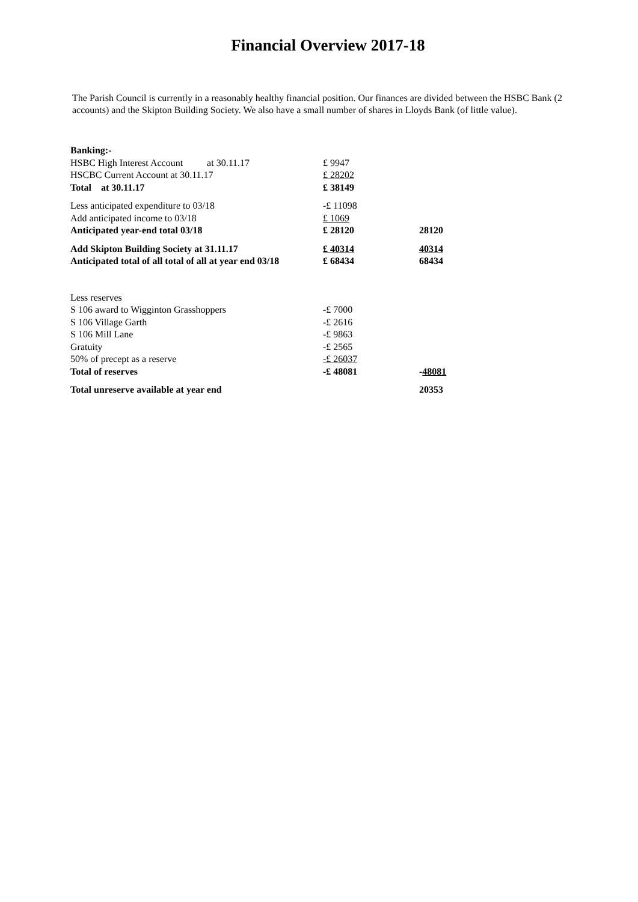Financial Overview 2017-18
The Parish Council is currently in a reasonably healthy financial position. Our finances are divided between the HSBC Bank (2 accounts) and the Skipton Building Society. We also have a small number of shares in Lloyds Bank (of little value).
| Banking:- | | |
| HSBC High Interest Account at 30.11.17 | £ 9947 | |
| HSCBC Current Account at 30.11.17 | £ 28202 | |
| Total at 30.11.17 | £ 38149 | |
| Less anticipated expenditure to 03/18 | -£ 11098 | |
| Add anticipated income to 03/18 | £ 1069 | |
| Anticipated year-end total 03/18 | £ 28120 | 28120 |
| Add Skipton Building Society at 31.11.17 | £ 40314 | 40314 |
| Anticipated total of all total of all at year end 03/18 | £ 68434 | 68434 |
| Less reserves | | |
| S 106 award to Wigginton Grasshoppers | -£ 7000 | |
| S 106 Village Garth | -£ 2616 | |
| S 106 Mill Lane | -£ 9863 | |
| Gratuity | -£ 2565 | |
| 50% of precept as a reserve | -£ 26037 | |
| Total of reserves | -£ 48081 | - 48081 |
| Total unreserve available at year end | | 20353 |